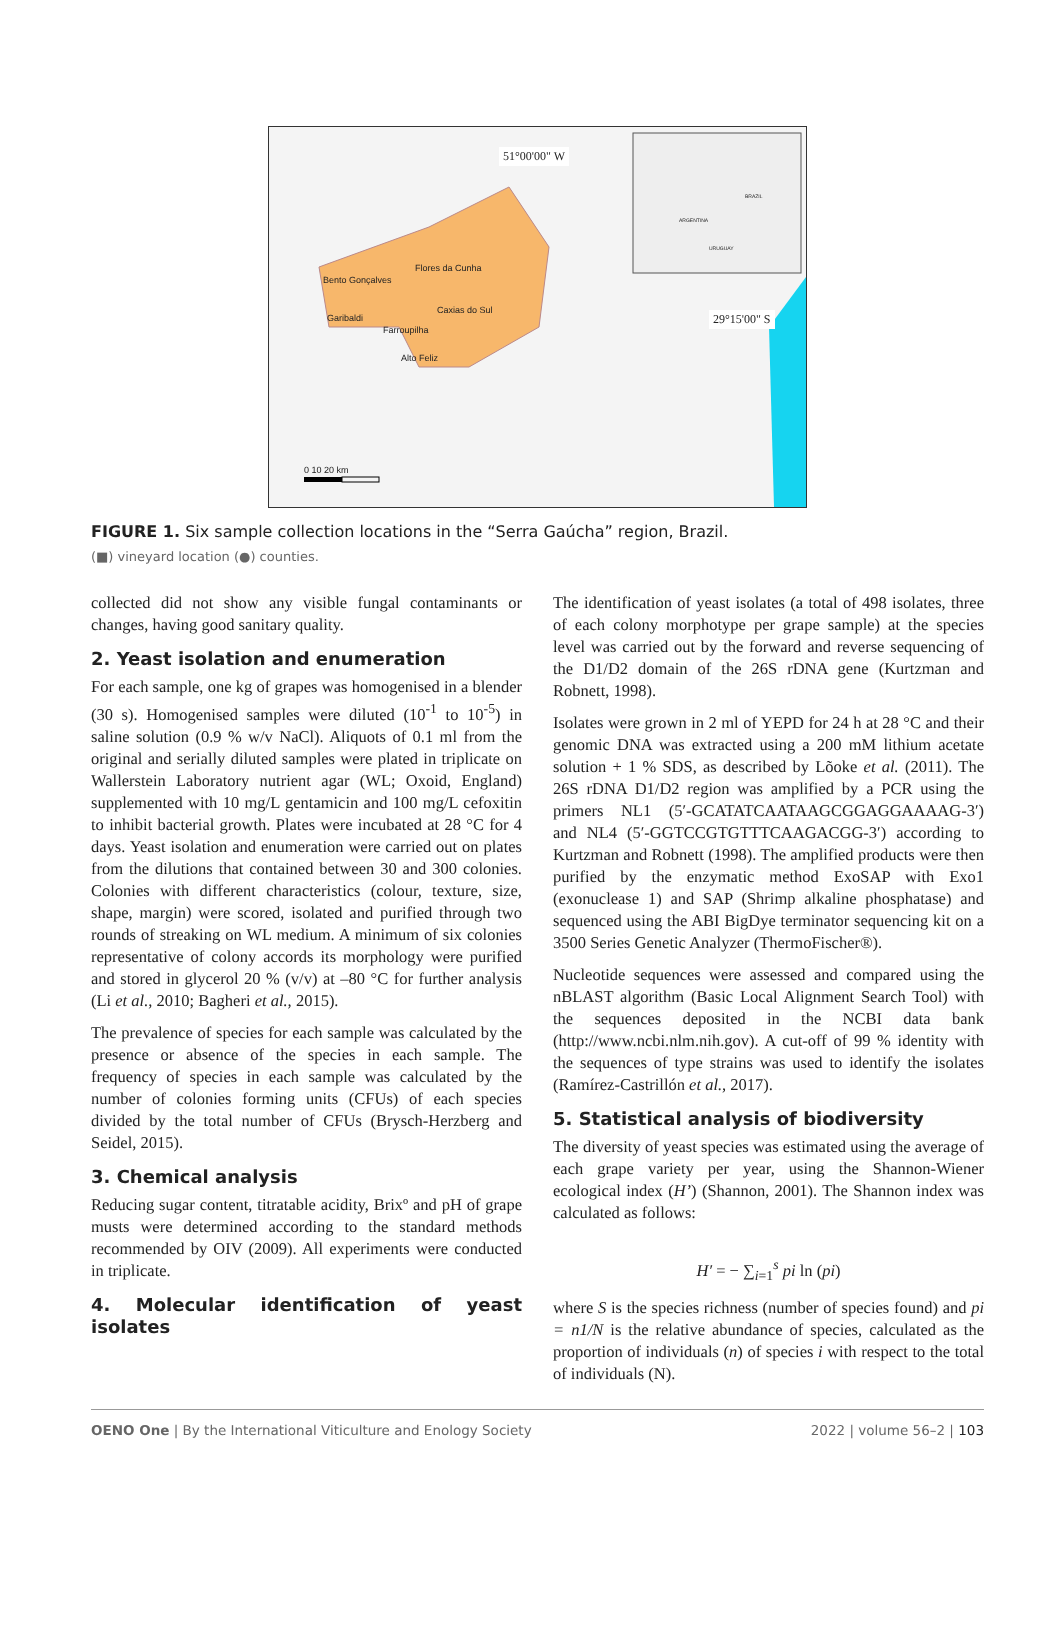51°00'00" W
29°15'00" S
Bento Gonçalves
Flores da Cunha
Caxias do Sul
Garibaldi
Farroupilha
Alto Feliz
0 10 20 km
ARGENTINA
BRAZIL
URUGUAY
FIGURE 1. Six sample collection locations in the “Serra Gaúcha” region, Brazil.
(■) vineyard location (●) counties.
collected did not show any visible fungal contaminants or changes, having good sanitary quality.
2. Yeast isolation and enumeration
For each sample, one kg of grapes was homogenised in a blender (30 s). Homogenised samples were diluted (10<sup>-1</sup> to 10<sup>-5</sup>) in saline solution (0.9 % w/v NaCl). Aliquots of 0.1 ml from the original and serially diluted samples were plated in triplicate on Wallerstein Laboratory nutrient agar (WL; Oxoid, England) supplemented with 10 mg/L gentamicin and 100 mg/L cefoxitin to inhibit bacterial growth. Plates were incubated at 28 °C for 4 days. Yeast isolation and enumeration were carried out on plates from the dilutions that contained between 30 and 300 colonies. Colonies with different characteristics (colour, texture, size, shape, margin) were scored, isolated and purified through two rounds of streaking on WL medium. A minimum of six colonies representative of colony accords its morphology were purified and stored in glycerol 20 % (v/v) at –80 °C for further analysis (Li et al., 2010; Bagheri et al., 2015).
The prevalence of species for each sample was calculated by the presence or absence of the species in each sample. The frequency of species in each sample was calculated by the number of colonies forming units (CFUs) of each species divided by the total number of CFUs (Brysch-Herzberg and Seidel, 2015).
3. Chemical analysis
Reducing sugar content, titratable acidity, Brixº and pH of grape musts were determined according to the standard methods recommended by OIV (2009). All experiments were conducted in triplicate.
4. Molecular identification of yeast isolates
The identification of yeast isolates (a total of 498 isolates, three of each colony morphotype per grape sample) at the species level was carried out by the forward and reverse sequencing of the D1/D2 domain of the 26S rDNA gene (Kurtzman and Robnett, 1998).
Isolates were grown in 2 ml of YEPD for 24 h at 28 °C and their genomic DNA was extracted using a 200 mM lithium acetate solution + 1 % SDS, as described by Lõoke et al. (2011). The 26S rDNA D1/D2 region was amplified by a PCR using the primers NL1 (5′-GCATATCAATAAGCGGAGGAAAAG-3′) and NL4 (5′-GGTCCGTGTTTCAAGACGG-3′) according to Kurtzman and Robnett (1998). The amplified products were then purified by the enzymatic method ExoSAP with Exo1 (exonuclease 1) and SAP (Shrimp alkaline phosphatase) and sequenced using the ABI BigDye terminator sequencing kit on a 3500 Series Genetic Analyzer (ThermoFischer®).
Nucleotide sequences were assessed and compared using the nBLAST algorithm (Basic Local Alignment Search Tool) with the sequences deposited in the NCBI data bank (http://www.ncbi.nlm.nih.gov). A cut-off of 99 % identity with the sequences of type strains was used to identify the isolates (Ramírez-Castrillón et al., 2017).
5. Statistical analysis of biodiversity
The diversity of yeast species was estimated using the average of each grape variety per year, using the Shannon-Wiener ecological index (H’) (Shannon, 2001). The Shannon index was calculated as follows:
H′ = − ∑<sub>i=1</sub><sup>s</sup> pi ln (pi)
where S is the species richness (number of species found) and pi = n1/N is the relative abundance of species, calculated as the proportion of individuals (n) of species i with respect to the total of individuals (N).
OENO One | By the International Viticulture and Enology Society 2022 | volume 56–2 | 103